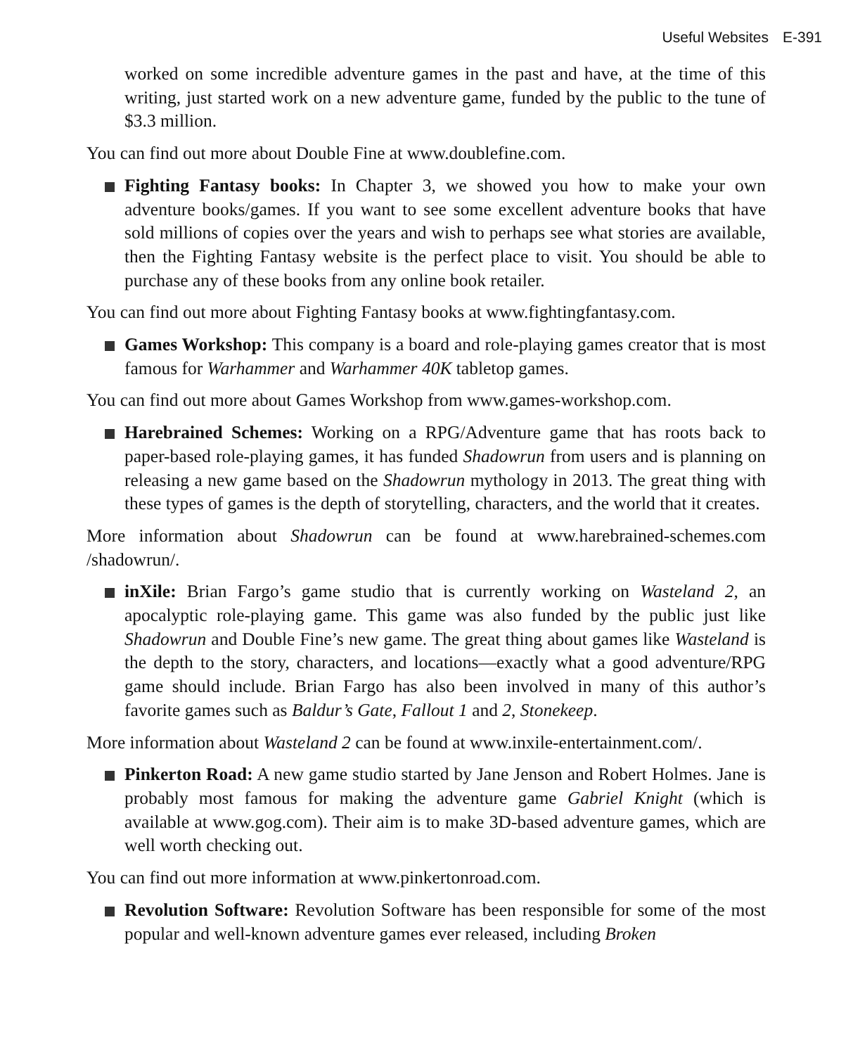Useful Websites E-391
worked on some incredible adventure games in the past and have, at the time of this writing, just started work on a new adventure game, funded by the public to the tune of $3.3 million.
You can find out more about Double Fine at www.doublefine.com.
Fighting Fantasy books: In Chapter 3, we showed you how to make your own adventure books/games. If you want to see some excellent adventure books that have sold millions of copies over the years and wish to perhaps see what stories are available, then the Fighting Fantasy website is the perfect place to visit. You should be able to purchase any of these books from any online book retailer.
You can find out more about Fighting Fantasy books at www.fightingfantasy.com.
Games Workshop: This company is a board and role-playing games creator that is most famous for Warhammer and Warhammer 40K tabletop games.
You can find out more about Games Workshop from www.games-workshop.com.
Harebrained Schemes: Working on a RPG/Adventure game that has roots back to paper-based role-playing games, it has funded Shadowrun from users and is planning on releasing a new game based on the Shadowrun mythology in 2013. The great thing with these types of games is the depth of storytelling, characters, and the world that it creates.
More information about Shadowrun can be found at www.harebrained-schemes.com /shadowrun/.
inXile: Brian Fargo’s game studio that is currently working on Wasteland 2, an apocalyptic role-playing game. This game was also funded by the public just like Shadowrun and Double Fine’s new game. The great thing about games like Wasteland is the depth to the story, characters, and locations—exactly what a good adventure/RPG game should include. Brian Fargo has also been involved in many of this author’s favorite games such as Baldur’s Gate, Fallout 1 and 2, Stonekeep.
More information about Wasteland 2 can be found at www.inxile-entertainment.com/.
Pinkerton Road: A new game studio started by Jane Jenson and Robert Holmes. Jane is probably most famous for making the adventure game Gabriel Knight (which is available at www.gog.com). Their aim is to make 3D-based adventure games, which are well worth checking out.
You can find out more information at www.pinkertonroad.com.
Revolution Software: Revolution Software has been responsible for some of the most popular and well-known adventure games ever released, including Broken